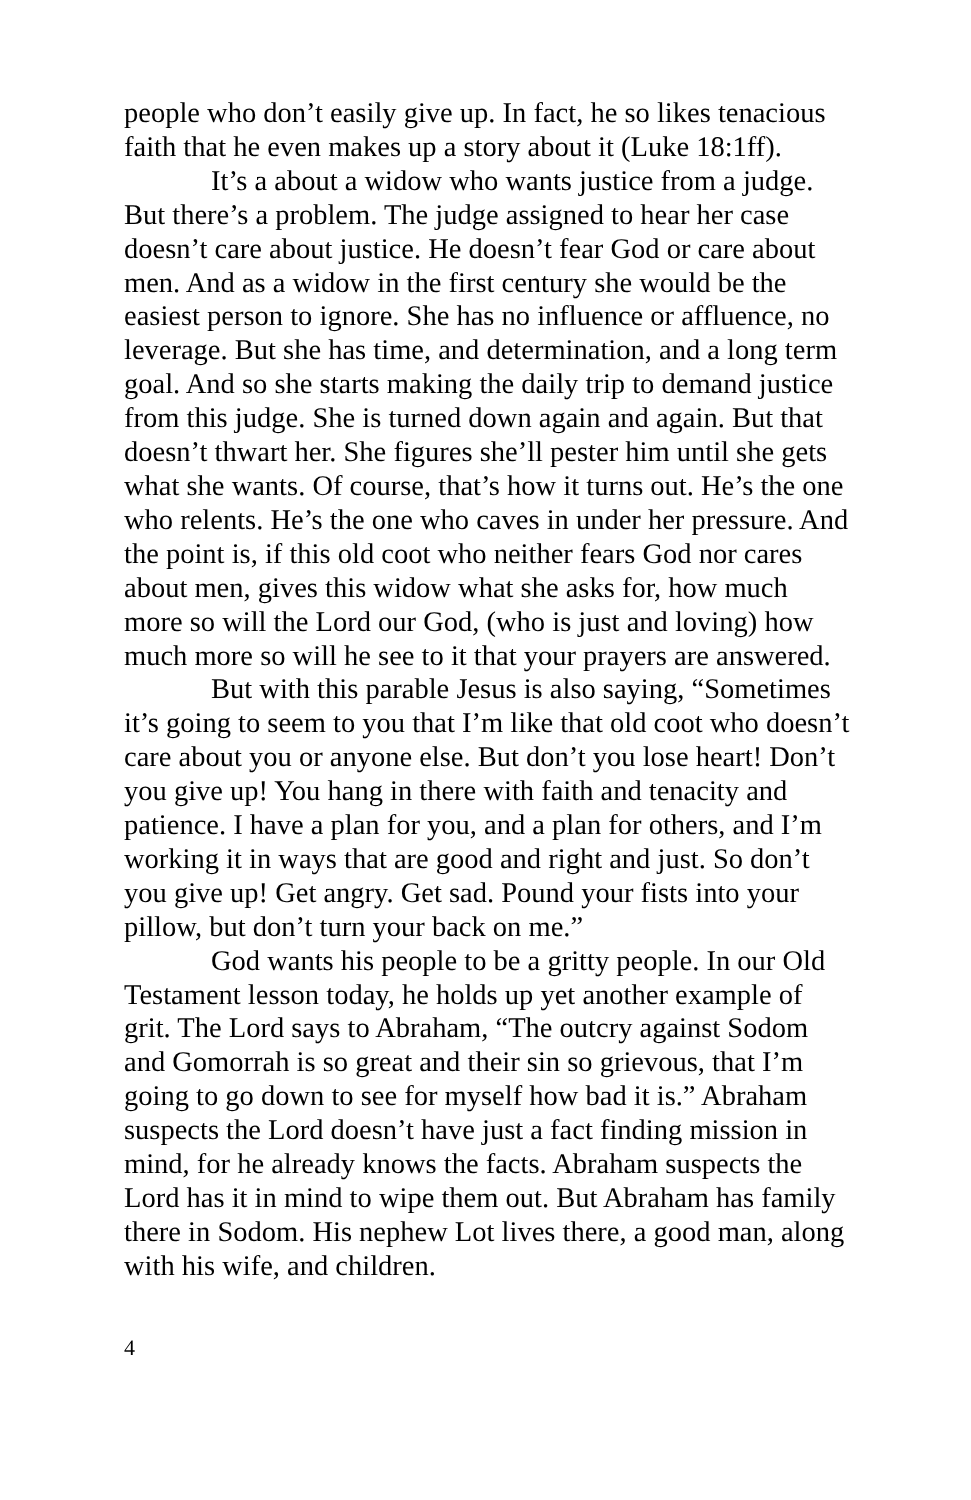people who don’t easily give up. In fact, he so likes tenacious faith that he even makes up a story about it (Luke 18:1ff).
It’s a about a widow who wants justice from a judge. But there’s a problem. The judge assigned to hear her case doesn’t care about justice. He doesn’t fear God or care about men. And as a widow in the first century she would be the easiest person to ignore. She has no influence or affluence, no leverage. But she has time, and determination, and a long term goal. And so she starts making the daily trip to demand justice from this judge. She is turned down again and again. But that doesn’t thwart her. She figures she’ll pester him until she gets what she wants. Of course, that’s how it turns out. He’s the one who relents. He’s the one who caves in under her pressure. And the point is, if this old coot who neither fears God nor cares about men, gives this widow what she asks for, how much more so will the Lord our God, (who is just and loving) how much more so will he see to it that your prayers are answered.
But with this parable Jesus is also saying, “Sometimes it’s going to seem to you that I’m like that old coot who doesn’t care about you or anyone else. But don’t you lose heart! Don’t you give up! You hang in there with faith and tenacity and patience. I have a plan for you, and a plan for others, and I’m working it in ways that are good and right and just. So don’t you give up! Get angry. Get sad. Pound your fists into your pillow, but don’t turn your back on me.”
God wants his people to be a gritty people. In our Old Testament lesson today, he holds up yet another example of grit. The Lord says to Abraham, “The outcry against Sodom and Gomorrah is so great and their sin so grievous, that I’m going to go down to see for myself how bad it is.” Abraham suspects the Lord doesn’t have just a fact finding mission in mind, for he already knows the facts. Abraham suspects the Lord has it in mind to wipe them out. But Abraham has family there in Sodom. His nephew Lot lives there, a good man, along with his wife, and children.
4